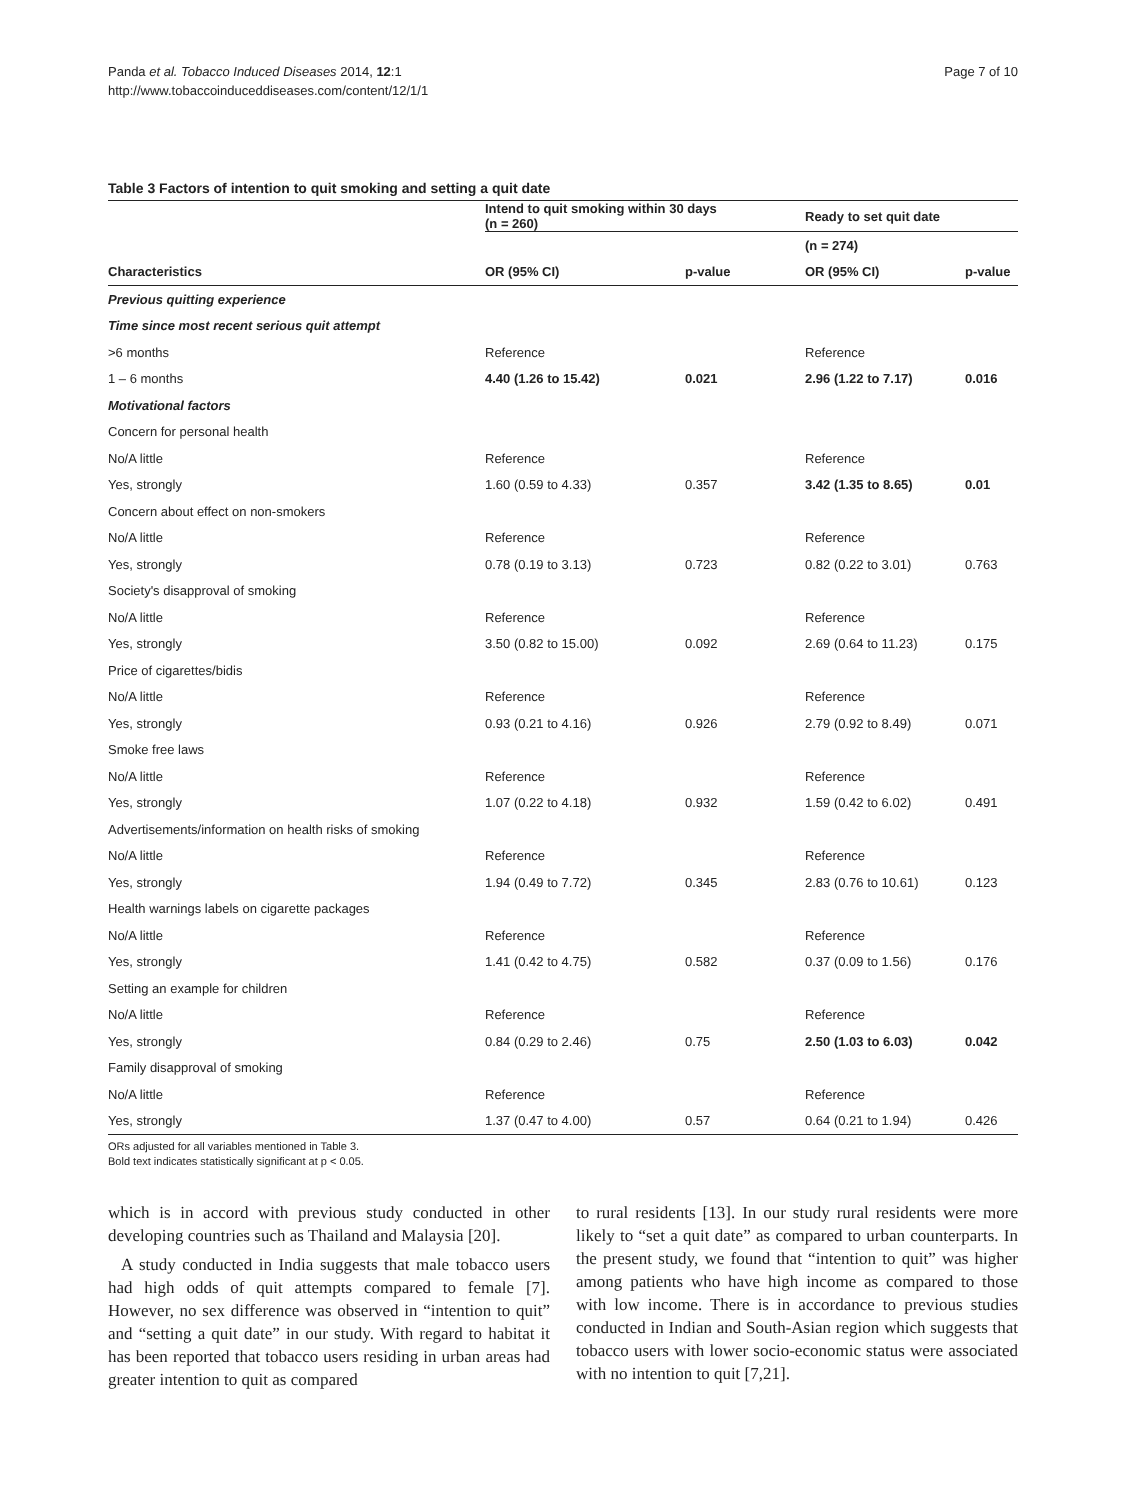Page 7 of 10 Panda et al. Tobacco Induced Diseases 2014, 12:1
http://www.tobaccoinduceddiseases.com/content/12/1/1
Table 3 Factors of intention to quit smoking and setting a quit date
| | Intend to quit smoking within 30 days (n = 260) | | Ready to set quit date | |
| --- | --- | --- | --- | --- |
| | | | (n = 274) | |
| Characteristics | OR (95% CI) | p-value | OR (95% CI) | p-value |
| Previous quitting experience | | | | |
| Time since most recent serious quit attempt | | | | |
| >6 months | Reference | | Reference | |
| 1 – 6 months | 4.40 (1.26 to 15.42) | 0.021 | 2.96 (1.22 to 7.17) | 0.016 |
| Motivational factors | | | | |
| Concern for personal health | | | | |
| No/A little | Reference | | Reference | |
| Yes, strongly | 1.60 (0.59 to 4.33) | 0.357 | 3.42 (1.35 to 8.65) | 0.01 |
| Concern about effect on non-smokers | | | | |
| No/A little | Reference | | Reference | |
| Yes, strongly | 0.78 (0.19 to 3.13) | 0.723 | 0.82 (0.22 to 3.01) | 0.763 |
| Society's disapproval of smoking | | | | |
| No/A little | Reference | | Reference | |
| Yes, strongly | 3.50 (0.82 to 15.00) | 0.092 | 2.69 (0.64 to 11.23) | 0.175 |
| Price of cigarettes/bidis | | | | |
| No/A little | Reference | | Reference | |
| Yes, strongly | 0.93 (0.21 to 4.16) | 0.926 | 2.79 (0.92 to 8.49) | 0.071 |
| Smoke free laws | | | | |
| No/A little | Reference | | Reference | |
| Yes, strongly | 1.07 (0.22 to 4.18) | 0.932 | 1.59 (0.42 to 6.02) | 0.491 |
| Advertisements/information on health risks of smoking | | | | |
| No/A little | Reference | | Reference | |
| Yes, strongly | 1.94 (0.49 to 7.72) | 0.345 | 2.83 (0.76 to 10.61) | 0.123 |
| Health warnings labels on cigarette packages | | | | |
| No/A little | Reference | | Reference | |
| Yes, strongly | 1.41 (0.42 to 4.75) | 0.582 | 0.37 (0.09 to 1.56) | 0.176 |
| Setting an example for children | | | | |
| No/A little | Reference | | Reference | |
| Yes, strongly | 0.84 (0.29 to 2.46) | 0.75 | 2.50 (1.03 to 6.03) | 0.042 |
| Family disapproval of smoking | | | | |
| No/A little | Reference | | Reference | |
| Yes, strongly | 1.37 (0.47 to 4.00) | 0.57 | 0.64 (0.21 to 1.94) | 0.426 |
ORs adjusted for all variables mentioned in Table 3.
Bold text indicates statistically significant at p < 0.05.
which is in accord with previous study conducted in other developing countries such as Thailand and Malaysia [20].
A study conducted in India suggests that male tobacco users had high odds of quit attempts compared to female [7]. However, no sex difference was observed in “intention to quit” and “setting a quit date” in our study. With regard to habitat it has been reported that tobacco users residing in urban areas had greater intention to quit as compared
to rural residents [13]. In our study rural residents were more likely to “set a quit date” as compared to urban counterparts. In the present study, we found that “intention to quit” was higher among patients who have high income as compared to those with low income. There is in accordance to previous studies conducted in Indian and South-Asian region which suggests that tobacco users with lower socio-economic status were associated with no intention to quit [7,21].